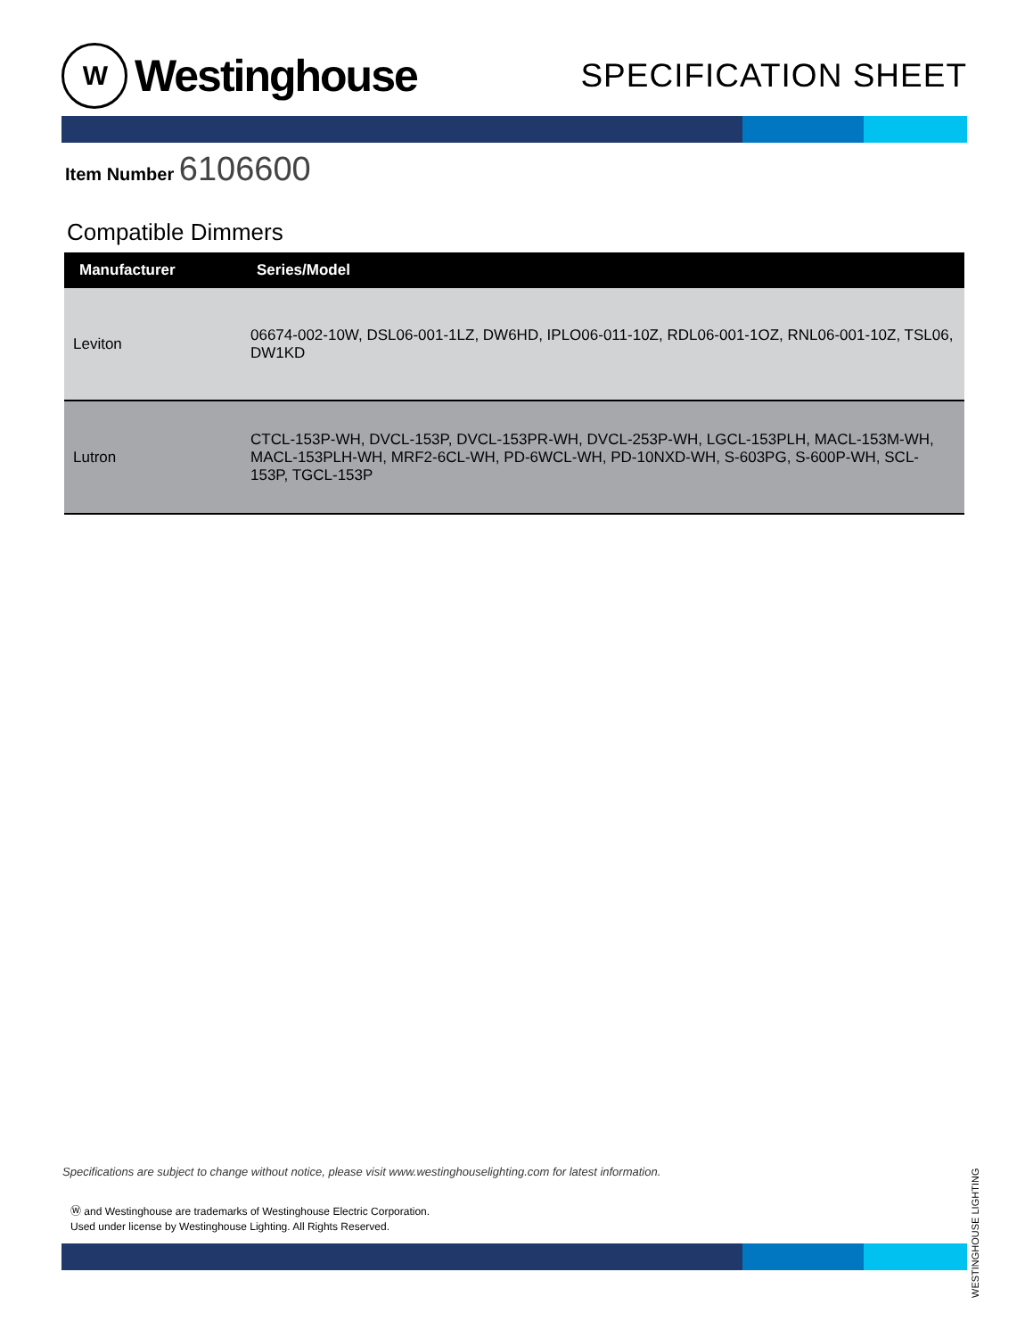W
Westinghouse
SPECIFICATION SHEET
Item Number 6106600
Compatible Dimmers
| Manufacturer | Series/Model |
| --- | --- |
| Leviton | 06674-002-10W, DSL06-001-1LZ, DW6HD, IPLO06-011-10Z, RDL06-001-1OZ, RNL06-001-10Z, TSL06, DW1KD |
| Lutron | CTCL-153P-WH, DVCL-153P, DVCL-153PR-WH, DVCL-253P-WH, LGCL-153PLH, MACL-153M-WH, MACL-153PLH-WH, MRF2-6CL-WH, PD-6WCL-WH, PD-10NXD-WH, S-603PG, S-600P-WH, SCL-153P, TGCL-153P |
WESTINGHOUSE LIGHTING
Specifications are subject to change without notice, please visit www.westinghouselighting.com for latest information.
Ⓦ and Westinghouse are trademarks of Westinghouse Electric Corporation.
Used under license by Westinghouse Lighting. All Rights Reserved.